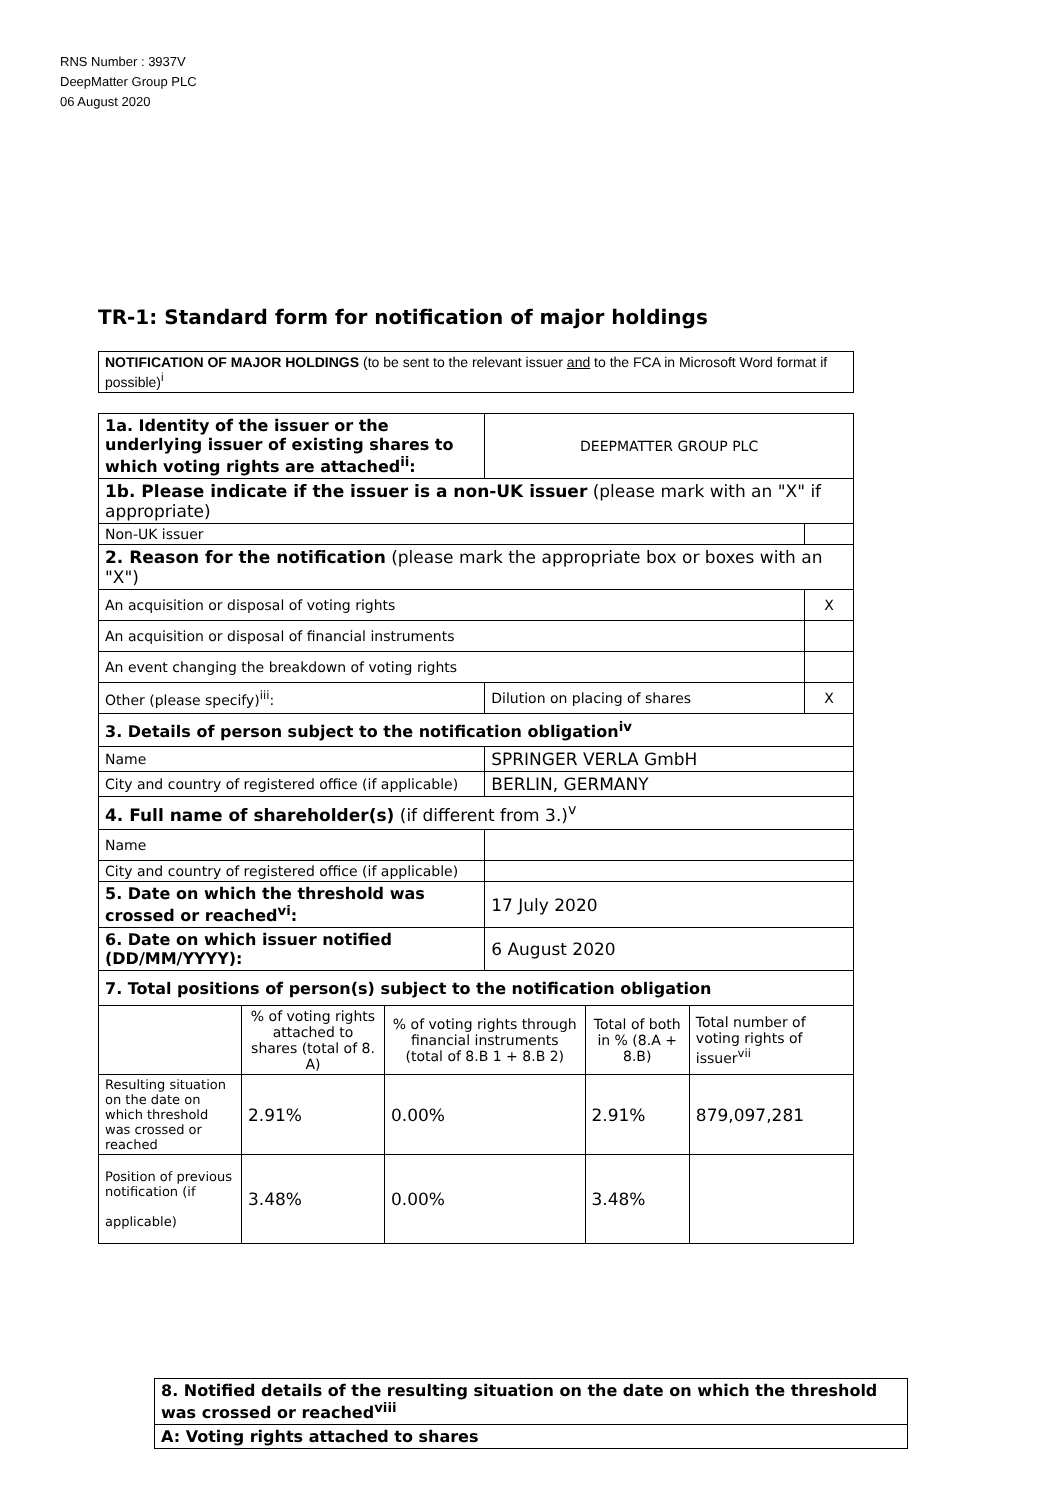RNS Number : 3937V
DeepMatter Group PLC
06 August 2020
TR-1: Standard form for notification of major holdings
| NOTIFICATION OF MAJOR HOLDINGS (to be sent to the relevant issuer and to the FCA in Microsoft Word format if possible)<sup>i</sup> |
| 1a. Identity of the issuer or the underlying issuer of existing shares to which voting rights are attached<sup>ii</sup>: | | | DEEPMATTER GROUP PLC | | | |
| 1b. Please indicate if the issuer is a non-UK issuer (please mark with an "X" if appropriate) | | | | | | |
| Non-UK issuer | | | | | | |
| 2. Reason for the notification (please mark the appropriate box or boxes with an "X") | | | | | | |
| An acquisition or disposal of voting rights | | | | | | X |
| An acquisition or disposal of financial instruments | | | | | | |
| An event changing the breakdown of voting rights | | | | | | |
| Other (please specify)<sup>iii</sup>: | | | Dilution on placing of shares | | | X |
| 3. Details of person subject to the notification obligation<sup>iv</sup> | | | | | | |
| Name | | | SPRINGER VERLA GmbH | | | |
| City and country of registered office (if applicable) | | | BERLIN, GERMANY | | | |
| 4. Full name of shareholder(s) (if different from 3.)<sup>v</sup> | | | | | | |
| Name | | | | | | |
| City and country of registered office (if applicable) | | | | | | |
| 5. Date on which the threshold was crossed or reached<sup>vi</sup>: | | | 17 July 2020 | | | |
| 6. Date on which issuer notified (DD/MM/YYYY): | | | 6 August 2020 | | | |
| 7. Total positions of person(s) subject to the notification obligation | | | | | | |
| | % of voting rights attached to shares (total of 8. A) | % of voting rights through financial instruments (total of 8.B 1 + 8.B 2) | | Total of both in % (8.A + 8.B) | Total number of voting rights of issuer<sup>vii</sup> | |
| Resulting situation on the date on which threshold was crossed or reached | 2.91% | 0.00% | | 2.91% | 879,097,281 | |
| Position of previous notification (if applicable) | 3.48% | 0.00% | | 3.48% | | |
| 8. Notified details of the resulting situation on the date on which the threshold was crossed or reached<sup>viii</sup> |
| A: Voting rights attached to shares |